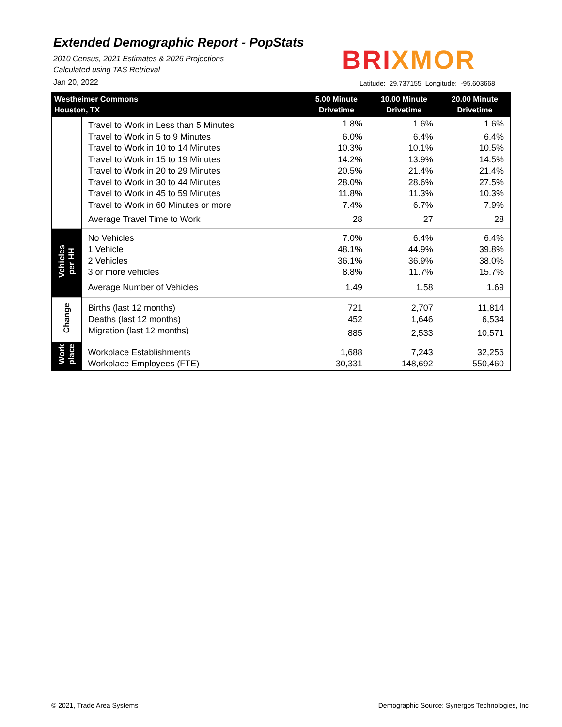Extended Demographic Report - PopStats
2010 Census, 2021 Estimates & 2026 Projections
Calculated using TAS Retrieval
BRIXMOR
Jan 20, 2022
Latitude: 29.737155 Longitude: -95.603668
| Westheimer Commons Houston, TX | | 5.00 Minute Drivetime | 10.00 Minute Drivetime | 20.00 Minute Drivetime |
| --- | --- | --- | --- | --- |
| | Travel to Work in Less than 5 Minutes | 1.8% | 1.6% | 1.6% |
| | Travel to Work in 5 to 9 Minutes | 6.0% | 6.4% | 6.4% |
| | Travel to Work in 10 to 14 Minutes | 10.3% | 10.1% | 10.5% |
| | Travel to Work in 15 to 19 Minutes | 14.2% | 13.9% | 14.5% |
| | Travel to Work in 20 to 29 Minutes | 20.5% | 21.4% | 21.4% |
| | Travel to Work in 30 to 44 Minutes | 28.0% | 28.6% | 27.5% |
| | Travel to Work in 45 to 59 Minutes | 11.8% | 11.3% | 10.3% |
| | Travel to Work in 60 Minutes or more | 7.4% | 6.7% | 7.9% |
| | Average Travel Time to Work | 28 | 27 | 28 |
| Vehicles per HH | No Vehicles | 7.0% | 6.4% | 6.4% |
| | 1 Vehicle | 48.1% | 44.9% | 39.8% |
| | 2 Vehicles | 36.1% | 36.9% | 38.0% |
| | 3 or more vehicles | 8.8% | 11.7% | 15.7% |
| | Average Number of Vehicles | 1.49 | 1.58 | 1.69 |
| Change | Births (last 12 months) | 721 | 2,707 | 11,814 |
| | Deaths (last 12 months) | 452 | 1,646 | 6,534 |
| | Migration (last 12 months) | 885 | 2,533 | 10,571 |
| Work place | Workplace Establishments | 1,688 | 7,243 | 32,256 |
| | Workplace Employees (FTE) | 30,331 | 148,692 | 550,460 |
© 2021, Trade Area Systems
Demographic Source: Synergos Technologies, Inc